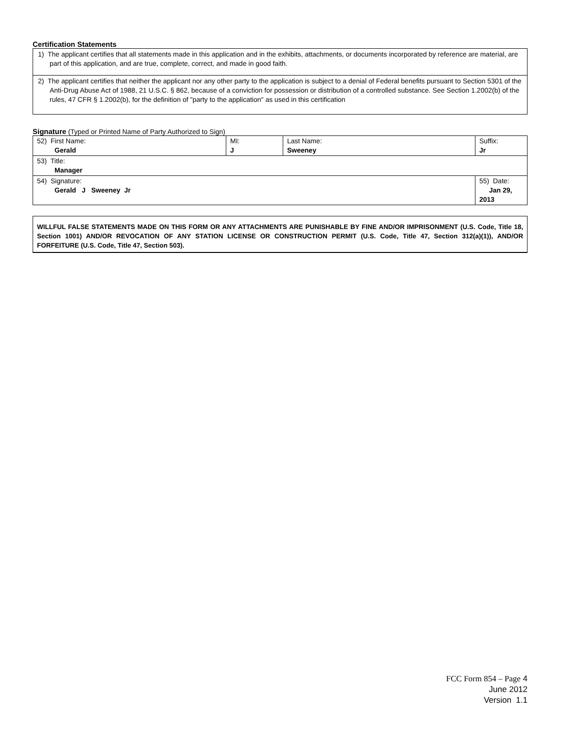Certification Statements
1) The applicant certifies that all statements made in this application and in the exhibits, attachments, or documents incorporated by reference are material, are part of this application, and are true, complete, correct, and made in good faith.
2) The applicant certifies that neither the applicant nor any other party to the application is subject to a denial of Federal benefits pursuant to Section 5301 of the Anti-Drug Abuse Act of 1988, 21 U.S.C. § 862, because of a conviction for possession or distribution of a controlled substance. See Section 1.2002(b) of the rules, 47 CFR § 1.2002(b), for the definition of "party to the application" as used in this certification
Signature (Typed or Printed Name of Party Authorized to Sign)
| 52) First Name: Gerald | MI: J | Last Name: Sweeney | Suffix: Jr |
| 53) Title: Manager | | | |
| 54) Signature: Gerald J Sweeney Jr | | | 55) Date: Jan 29, 2013 |
WILLFUL FALSE STATEMENTS MADE ON THIS FORM OR ANY ATTACHMENTS ARE PUNISHABLE BY FINE AND/OR IMPRISONMENT (U.S. Code, Title 18, Section 1001) AND/OR REVOCATION OF ANY STATION LICENSE OR CONSTRUCTION PERMIT (U.S. Code, Title 47, Section 312(a)(1)), AND/OR FORFEITURE (U.S. Code, Title 47, Section 503).
FCC Form 854 – Page 4
June 2012
Version 1.1